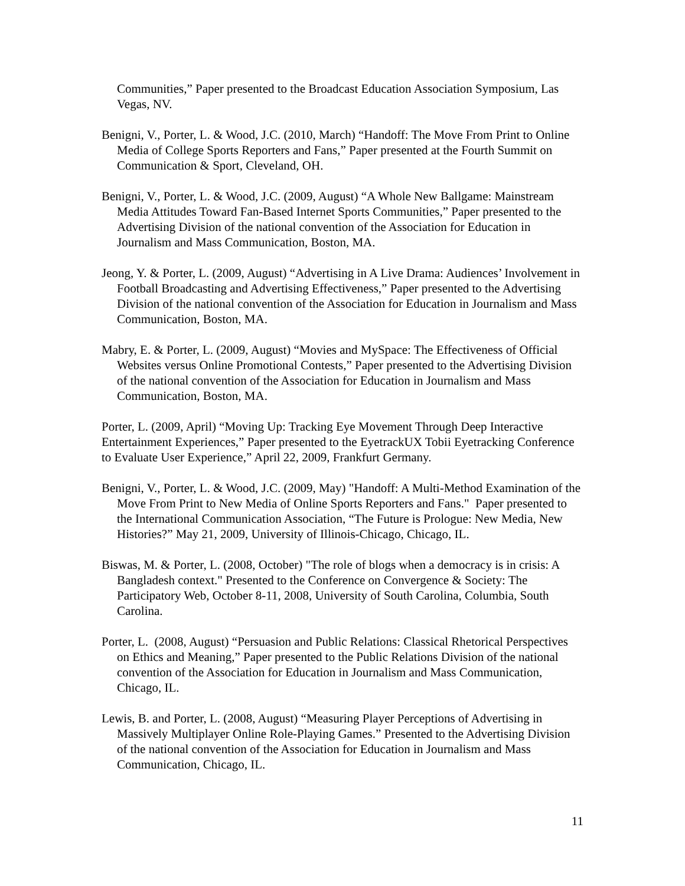Communities,” Paper presented to the Broadcast Education Association Symposium, Las Vegas, NV.
Benigni, V., Porter, L. & Wood, J.C. (2010, March) “Handoff: The Move From Print to Online Media of College Sports Reporters and Fans,” Paper presented at the Fourth Summit on Communication & Sport, Cleveland, OH.
Benigni, V., Porter, L. & Wood, J.C. (2009, August) “A Whole New Ballgame: Mainstream Media Attitudes Toward Fan-Based Internet Sports Communities,” Paper presented to the Advertising Division of the national convention of the Association for Education in Journalism and Mass Communication, Boston, MA.
Jeong, Y. & Porter, L. (2009, August) “Advertising in A Live Drama: Audiences’ Involvement in Football Broadcasting and Advertising Effectiveness,” Paper presented to the Advertising Division of the national convention of the Association for Education in Journalism and Mass Communication, Boston, MA.
Mabry, E. & Porter, L. (2009, August) “Movies and MySpace: The Effectiveness of Official Websites versus Online Promotional Contests,” Paper presented to the Advertising Division of the national convention of the Association for Education in Journalism and Mass Communication, Boston, MA.
Porter, L. (2009, April) “Moving Up: Tracking Eye Movement Through Deep Interactive Entertainment Experiences,” Paper presented to the EyetrackUX Tobii Eyetracking Conference to Evaluate User Experience,” April 22, 2009, Frankfurt Germany.
Benigni, V., Porter, L. & Wood, J.C. (2009, May) "Handoff: A Multi-Method Examination of the Move From Print to New Media of Online Sports Reporters and Fans." Paper presented to the International Communication Association, “The Future is Prologue: New Media, New Histories?” May 21, 2009, University of Illinois-Chicago, Chicago, IL.
Biswas, M. & Porter, L. (2008, October) "The role of blogs when a democracy is in crisis: A Bangladesh context." Presented to the Conference on Convergence & Society: The Participatory Web, October 8-11, 2008, University of South Carolina, Columbia, South Carolina.
Porter, L. (2008, August) “Persuasion and Public Relations: Classical Rhetorical Perspectives on Ethics and Meaning,” Paper presented to the Public Relations Division of the national convention of the Association for Education in Journalism and Mass Communication, Chicago, IL.
Lewis, B. and Porter, L. (2008, August) “Measuring Player Perceptions of Advertising in Massively Multiplayer Online Role-Playing Games.” Presented to the Advertising Division of the national convention of the Association for Education in Journalism and Mass Communication, Chicago, IL.
11